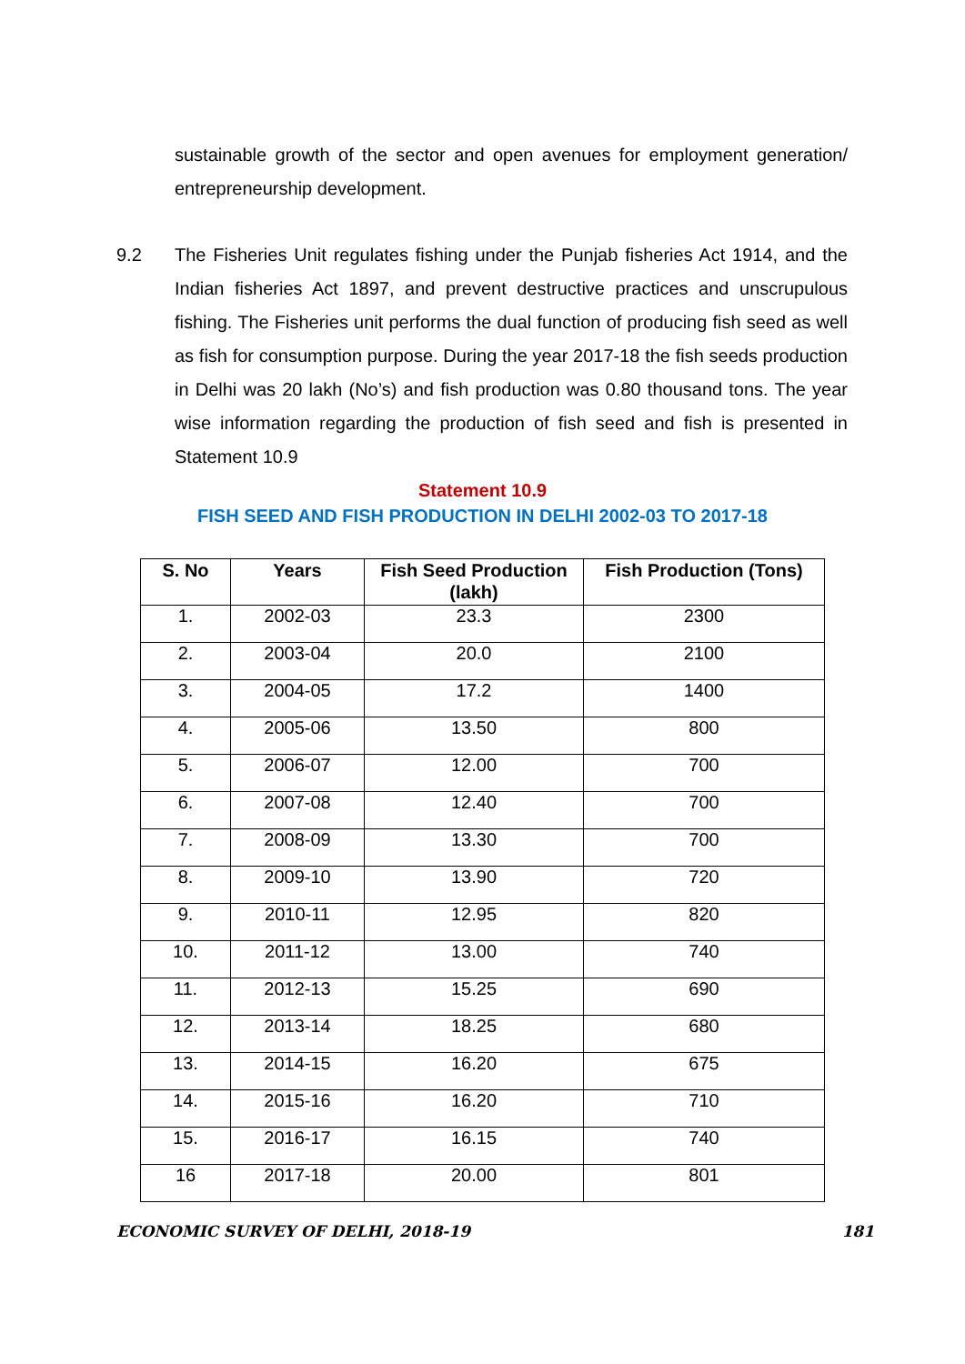sustainable growth of the sector and open avenues for employment generation/ entrepreneurship development.
9.2 The Fisheries Unit regulates fishing under the Punjab fisheries Act 1914, and the Indian fisheries Act 1897, and prevent destructive practices and unscrupulous fishing. The Fisheries unit performs the dual function of producing fish seed as well as fish for consumption purpose. During the year 2017-18 the fish seeds production in Delhi was 20 lakh (No’s) and fish production was 0.80 thousand tons. The year wise information regarding the production of fish seed and fish is presented in Statement 10.9
Statement 10.9
FISH SEED AND FISH PRODUCTION IN DELHI 2002-03 TO 2017-18
| S. No | Years | Fish Seed Production (lakh) | Fish Production (Tons) |
| --- | --- | --- | --- |
| 1. | 2002-03 | 23.3 | 2300 |
| 2. | 2003-04 | 20.0 | 2100 |
| 3. | 2004-05 | 17.2 | 1400 |
| 4. | 2005-06 | 13.50 | 800 |
| 5. | 2006-07 | 12.00 | 700 |
| 6. | 2007-08 | 12.40 | 700 |
| 7. | 2008-09 | 13.30 | 700 |
| 8. | 2009-10 | 13.90 | 720 |
| 9. | 2010-11 | 12.95 | 820 |
| 10. | 2011-12 | 13.00 | 740 |
| 11. | 2012-13 | 15.25 | 690 |
| 12. | 2013-14 | 18.25 | 680 |
| 13. | 2014-15 | 16.20 | 675 |
| 14. | 2015-16 | 16.20 | 710 |
| 15. | 2016-17 | 16.15 | 740 |
| 16 | 2017-18 | 20.00 | 801 |
ECONOMIC SURVEY OF DELHI, 2018-19 181